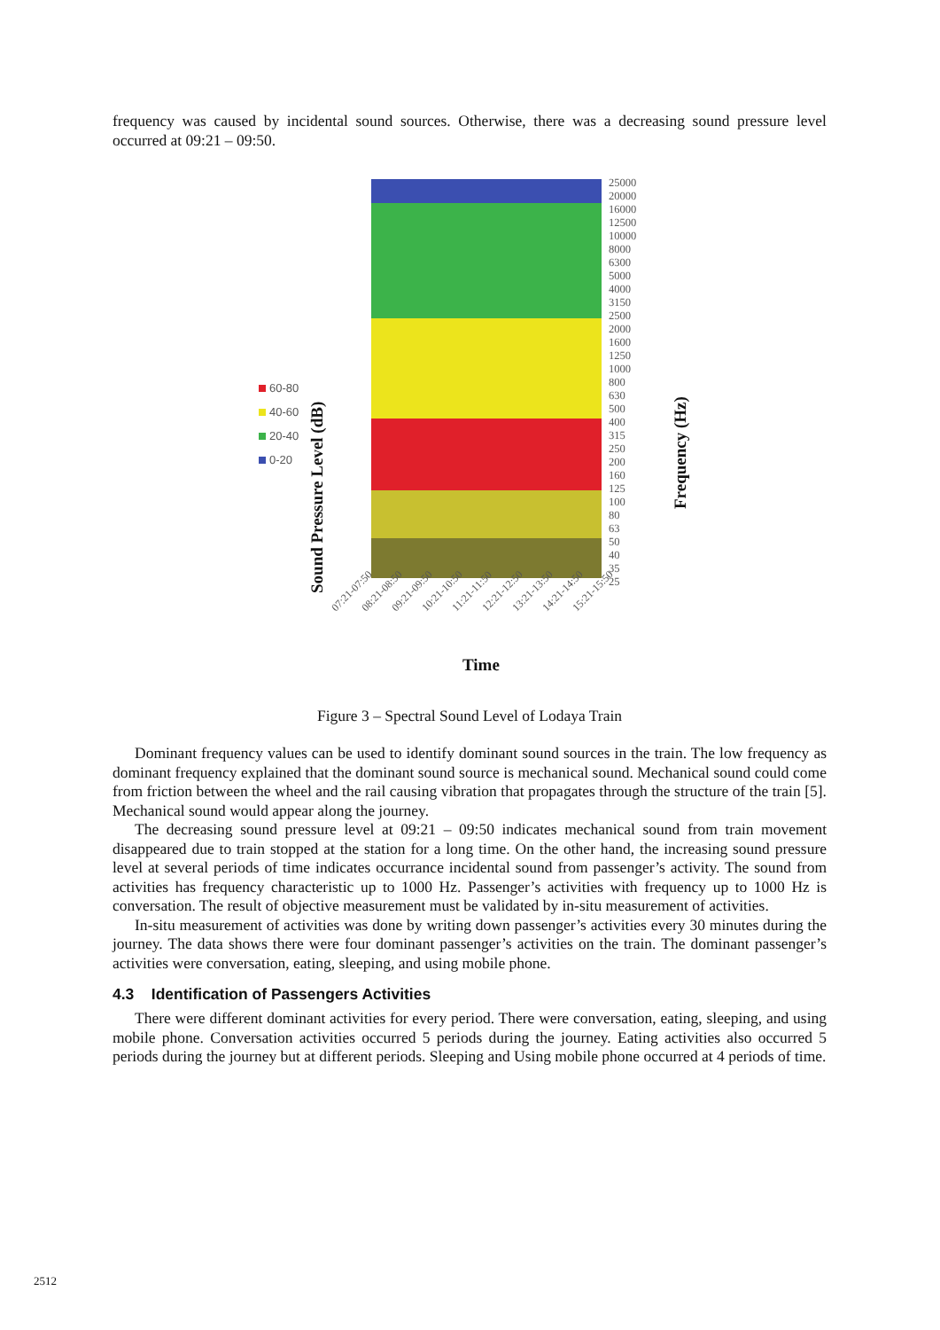frequency was caused by incidental sound sources. Otherwise, there was a decreasing sound pressure level occurred at 09:21 – 09:50.
60-80
40-60
20-40
0-20
Sound Pressure Level (dB)
25000
20000
16000
12500
10000
8000
6300
5000
4000
3150
2500
2000
1600
1250
1000
800
630
500
400
315
250
200
160
125
100
80
63
50
40
35
25
Frequency (Hz)
07:21-07:50 08:21-08:50 09:21-09:50 10:21-10:50 11:21-11:50 12:21-12:50 13:21-13:50 14:21-14:50 15:21-15:50
Time
Figure 3 – Spectral Sound Level of Lodaya Train
Dominant frequency values can be used to identify dominant sound sources in the train. The low frequency as dominant frequency explained that the dominant sound source is mechanical sound. Mechanical sound could come from friction between the wheel and the rail causing vibration that propagates through the structure of the train [5]. Mechanical sound would appear along the journey.
The decreasing sound pressure level at 09:21 – 09:50 indicates mechanical sound from train movement disappeared due to train stopped at the station for a long time. On the other hand, the increasing sound pressure level at several periods of time indicates occurrance incidental sound from passenger’s activity. The sound from activities has frequency characteristic up to 1000 Hz. Passenger’s activities with frequency up to 1000 Hz is conversation. The result of objective measurement must be validated by in-situ measurement of activities.
In-situ measurement of activities was done by writing down passenger’s activities every 30 minutes during the journey. The data shows there were four dominant passenger’s activities on the train. The dominant passenger’s activities were conversation, eating, sleeping, and using mobile phone.
4.3 Identification of Passengers Activities
There were different dominant activities for every period. There were conversation, eating, sleeping, and using mobile phone. Conversation activities occurred 5 periods during the journey. Eating activities also occurred 5 periods during the journey but at different periods. Sleeping and Using mobile phone occurred at 4 periods of time.
2512